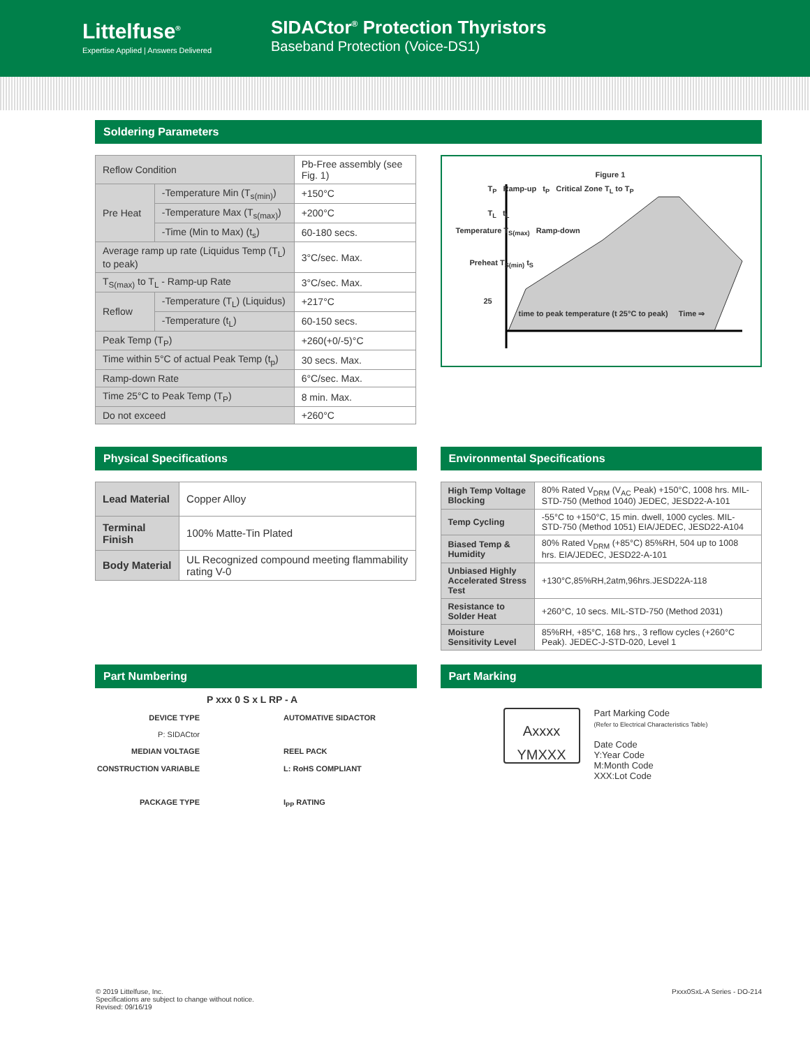Littelfuse<sup>®</sup>
Expertise Applied | Answers Delivered
SIDACtor<sup>®</sup> Protection Thyristors
Baseband Protection (Voice-DS1)
Soldering Parameters
| Reflow Condition | | Pb-Free assembly (see Fig. 1) |
| Pre Heat | -Temperature Min (T<sub>s(min)</sub>) | +150°C |
| | -Temperature Max (T<sub>s(max)</sub>) | +200°C |
| | -Time (Min to Max) (t<sub>s</sub>) | 60-180 secs. |
| Average ramp up rate (Liquidus Temp (T<sub>L</sub>) to peak) | | 3°C/sec. Max. |
| T<sub>S(max)</sub> to T<sub>L</sub> - Ramp-up Rate | | 3°C/sec. Max. |
| Reflow | -Temperature (T<sub>L</sub>) (Liquidus) | +217°C |
| | -Temperature (t<sub>L</sub>) | 60-150 secs. |
| Peak Temp (T<sub>P</sub>) | | +260(+0/-5)°C |
| Time within 5°C of actual Peak Temp (t<sub>p</sub>) | | 30 secs. Max. |
| Ramp-down Rate | | 6°C/sec. Max. |
| Time 25°C to Peak Temp (T<sub>P</sub>) | | 8 min. Max. |
| Do not exceed | | +260°C |
Figure 1
T<sub>P</sub> Ramp-up t<sub>P</sub> Critical Zone T<sub>L</sub> to T<sub>P</sub>
T<sub>L</sub> t<sub>L</sub>
Temperature T<sub>S(max)</sub> Ramp-down
Preheat T<sub>S(min)</sub> t<sub>S</sub>
25
time to peak temperature (t 25°C to peak) Time ⇒
Physical Specifications
| Lead Material | Copper Alloy |
| Terminal Finish | 100% Matte-Tin Plated |
| Body Material | UL Recognized compound meeting flammability rating V-0 |
Environmental Specifications
| High Temp Voltage Blocking | 80% Rated V<sub>DRM</sub> (V<sub>AC</sub> Peak) +150°C, 1008 hrs. MIL-STD-750 (Method 1040) JEDEC, JESD22-A-101 |
| Temp Cycling | -55°C to +150°C, 15 min. dwell, 1000 cycles. MIL-STD-750 (Method 1051) EIA/JEDEC, JESD22-A104 |
| Biased Temp & Humidity | 80% Rated V<sub>DRM</sub> (+85°C) 85%RH, 504 up to 1008 hrs. EIA/JEDEC, JESD22-A-101 |
| Unbiased Highly Accelerated Stress Test | +130°C,85%RH,2atm,96hrs.JESD22A-118 |
| Resistance to Solder Heat | +260°C, 10 secs. MIL-STD-750 (Method 2031) |
| Moisture Sensitivity Level | 85%RH, +85°C, 168 hrs., 3 reflow cycles (+260°C Peak). JEDEC-J-STD-020, Level 1 |
Part Numbering
P xxx 0 S x L RP - A
DEVICE TYPE
P: SIDACtor
MEDIAN VOLTAGE
CONSTRUCTION VARIABLE
PACKAGE TYPE
AUTOMATIVE SIDACTOR
REEL PACK
L: RoHS COMPLIANT
I<sub>PP</sub> RATING
Part Marking
Axxxx
YMXXX
Part Marking Code
(Refer to Electrical Characteristics Table)
Date Code
Y:Year Code
M:Month Code
XXX:Lot Code
© 2019 Littelfuse, Inc.
Specifications are subject to change without notice.
Revised: 09/16/19
Pxxx0SxL-A Series - DO-214